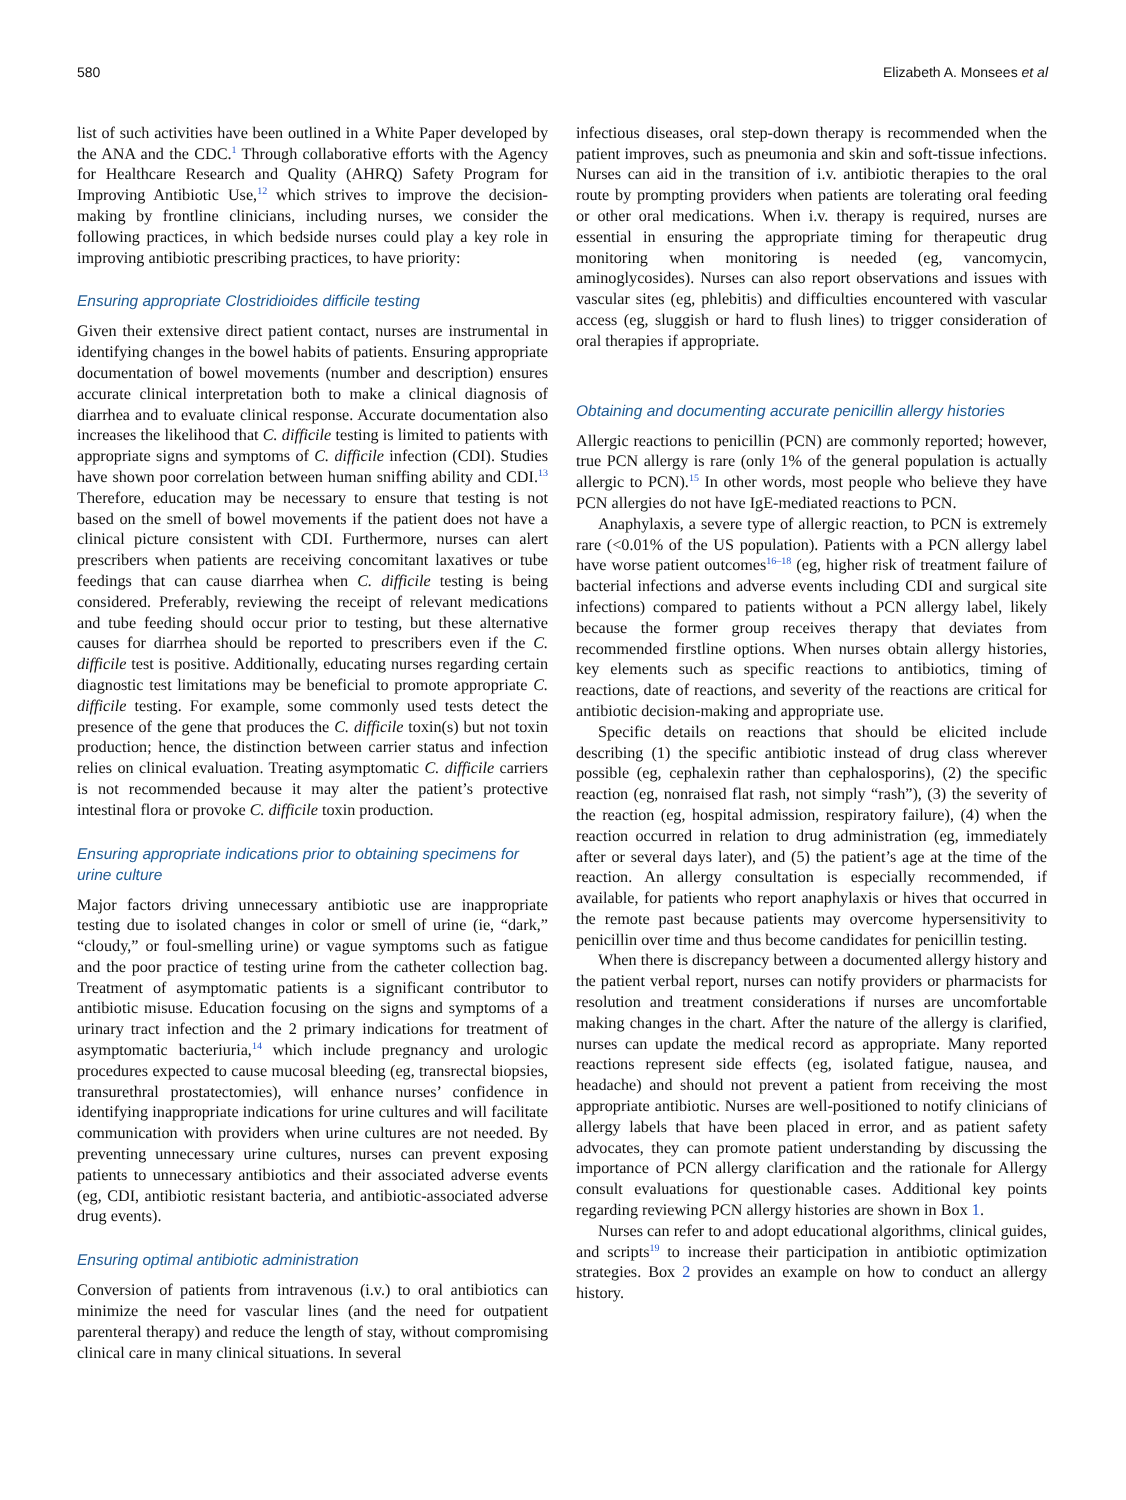580 Elizabeth A. Monsees et al
list of such activities have been outlined in a White Paper developed by the ANA and the CDC.<sup>1</sup> Through collaborative efforts with the Agency for Healthcare Research and Quality (AHRQ) Safety Program for Improving Antibiotic Use,<sup>12</sup> which strives to improve the decision-making by frontline clinicians, including nurses, we consider the following practices, in which bedside nurses could play a key role in improving antibiotic prescribing practices, to have priority:
Ensuring appropriate Clostridioides difficile testing
Given their extensive direct patient contact, nurses are instrumental in identifying changes in the bowel habits of patients. Ensuring appropriate documentation of bowel movements (number and description) ensures accurate clinical interpretation both to make a clinical diagnosis of diarrhea and to evaluate clinical response. Accurate documentation also increases the likelihood that C. difficile testing is limited to patients with appropriate signs and symptoms of C. difficile infection (CDI). Studies have shown poor correlation between human sniffing ability and CDI.<sup>13</sup> Therefore, education may be necessary to ensure that testing is not based on the smell of bowel movements if the patient does not have a clinical picture consistent with CDI. Furthermore, nurses can alert prescribers when patients are receiving concomitant laxatives or tube feedings that can cause diarrhea when C. difficile testing is being considered. Preferably, reviewing the receipt of relevant medications and tube feeding should occur prior to testing, but these alternative causes for diarrhea should be reported to prescribers even if the C. difficile test is positive. Additionally, educating nurses regarding certain diagnostic test limitations may be beneficial to promote appropriate C. difficile testing. For example, some commonly used tests detect the presence of the gene that produces the C. difficile toxin(s) but not toxin production; hence, the distinction between carrier status and infection relies on clinical evaluation. Treating asymptomatic C. difficile carriers is not recommended because it may alter the patient’s protective intestinal flora or provoke C. difficile toxin production.
Ensuring appropriate indications prior to obtaining specimens for urine culture
Major factors driving unnecessary antibiotic use are inappropriate testing due to isolated changes in color or smell of urine (ie, “dark,” “cloudy,” or foul-smelling urine) or vague symptoms such as fatigue and the poor practice of testing urine from the catheter collection bag. Treatment of asymptomatic patients is a significant contributor to antibiotic misuse. Education focusing on the signs and symptoms of a urinary tract infection and the 2 primary indications for treatment of asymptomatic bacteriuria,<sup>14</sup> which include pregnancy and urologic procedures expected to cause mucosal bleeding (eg, transrectal biopsies, transurethral prostatectomies), will enhance nurses’ confidence in identifying inappropriate indications for urine cultures and will facilitate communication with providers when urine cultures are not needed. By preventing unnecessary urine cultures, nurses can prevent exposing patients to unnecessary antibiotics and their associated adverse events (eg, CDI, antibiotic resistant bacteria, and antibiotic-associated adverse drug events).
Ensuring optimal antibiotic administration
Conversion of patients from intravenous (i.v.) to oral antibiotics can minimize the need for vascular lines (and the need for outpatient parenteral therapy) and reduce the length of stay, without compromising clinical care in many clinical situations. In several
infectious diseases, oral step-down therapy is recommended when the patient improves, such as pneumonia and skin and soft-tissue infections. Nurses can aid in the transition of i.v. antibiotic therapies to the oral route by prompting providers when patients are tolerating oral feeding or other oral medications. When i.v. therapy is required, nurses are essential in ensuring the appropriate timing for therapeutic drug monitoring when monitoring is needed (eg, vancomycin, aminoglycosides). Nurses can also report observations and issues with vascular sites (eg, phlebitis) and difficulties encountered with vascular access (eg, sluggish or hard to flush lines) to trigger consideration of oral therapies if appropriate.
Obtaining and documenting accurate penicillin allergy histories
Allergic reactions to penicillin (PCN) are commonly reported; however, true PCN allergy is rare (only 1% of the general population is actually allergic to PCN).<sup>15</sup> In other words, most people who believe they have PCN allergies do not have IgE-mediated reactions to PCN.
Anaphylaxis, a severe type of allergic reaction, to PCN is extremely rare (<0.01% of the US population). Patients with a PCN allergy label have worse patient outcomes<sup>16–18</sup> (eg, higher risk of treatment failure of bacterial infections and adverse events including CDI and surgical site infections) compared to patients without a PCN allergy label, likely because the former group receives therapy that deviates from recommended firstline options. When nurses obtain allergy histories, key elements such as specific reactions to antibiotics, timing of reactions, date of reactions, and severity of the reactions are critical for antibiotic decision-making and appropriate use.
Specific details on reactions that should be elicited include describing (1) the specific antibiotic instead of drug class wherever possible (eg, cephalexin rather than cephalosporins), (2) the specific reaction (eg, nonraised flat rash, not simply “rash”), (3) the severity of the reaction (eg, hospital admission, respiratory failure), (4) when the reaction occurred in relation to drug administration (eg, immediately after or several days later), and (5) the patient’s age at the time of the reaction. An allergy consultation is especially recommended, if available, for patients who report anaphylaxis or hives that occurred in the remote past because patients may overcome hypersensitivity to penicillin over time and thus become candidates for penicillin testing.
When there is discrepancy between a documented allergy history and the patient verbal report, nurses can notify providers or pharmacists for resolution and treatment considerations if nurses are uncomfortable making changes in the chart. After the nature of the allergy is clarified, nurses can update the medical record as appropriate. Many reported reactions represent side effects (eg, isolated fatigue, nausea, and headache) and should not prevent a patient from receiving the most appropriate antibiotic. Nurses are well-positioned to notify clinicians of allergy labels that have been placed in error, and as patient safety advocates, they can promote patient understanding by discussing the importance of PCN allergy clarification and the rationale for Allergy consult evaluations for questionable cases. Additional key points regarding reviewing PCN allergy histories are shown in Box 1.
Nurses can refer to and adopt educational algorithms, clinical guides, and scripts<sup>19</sup> to increase their participation in antibiotic optimization strategies. Box 2 provides an example on how to conduct an allergy history.